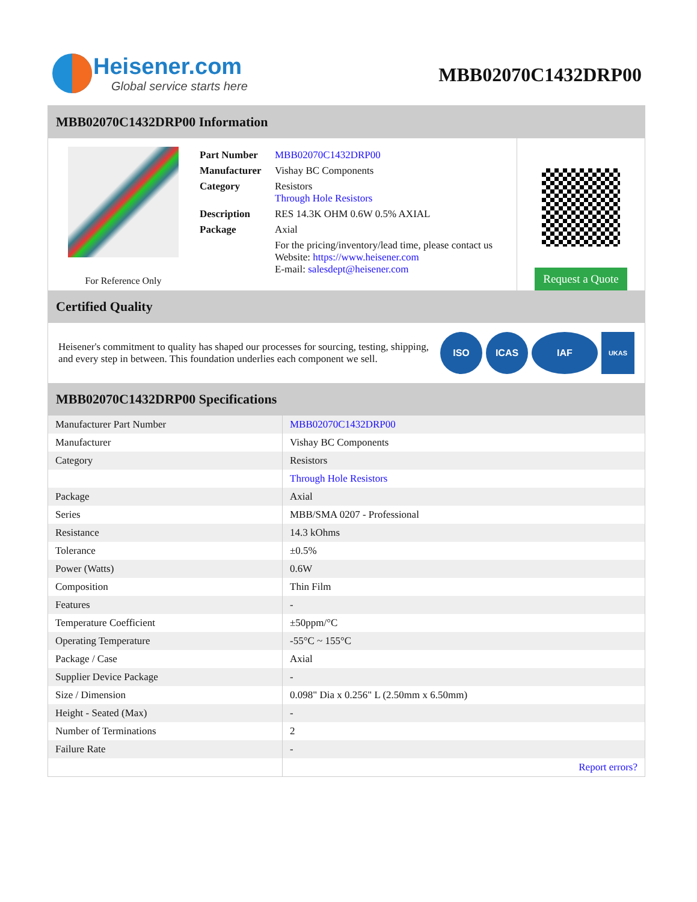Heisener.com
Global service starts here
MBB02070C1432DRP00
MBB02070C1432DRP00 Information
For Reference Only
| Part Number | MBB02070C1432DRP00 |
| Manufacturer | Vishay BC Components |
| Category | Resistors Through Hole Resistors |
| Description | RES 14.3K OHM 0.6W 0.5% AXIAL |
| Package | Axial |
| | For the pricing/inventory/lead time, please contact us Website: https://www.heisener.com E-mail: salesdept@heisener.com |
Request a Quote
Certified Quality
Heisener's commitment to quality has shaped our processes for sourcing, testing, shipping, and every step in between. This foundation underlies each component we sell.
ISO ICAS IAF
UKAS
MBB02070C1432DRP00 Specifications
| Manufacturer Part Number | MBB02070C1432DRP00 |
| Manufacturer | Vishay BC Components |
| Category | Resistors |
| | Through Hole Resistors |
| Package | Axial |
| Series | MBB/SMA 0207 - Professional |
| Resistance | 14.3 kOhms |
| Tolerance | ±0.5% |
| Power (Watts) | 0.6W |
| Composition | Thin Film |
| Features | - |
| Temperature Coefficient | ±50ppm/°C |
| Operating Temperature | -55°C ~ 155°C |
| Package / Case | Axial |
| Supplier Device Package | - |
| Size / Dimension | 0.098" Dia x 0.256" L (2.50mm x 6.50mm) |
| Height - Seated (Max) | - |
| Number of Terminations | 2 |
| Failure Rate | - |
| | Report errors? |